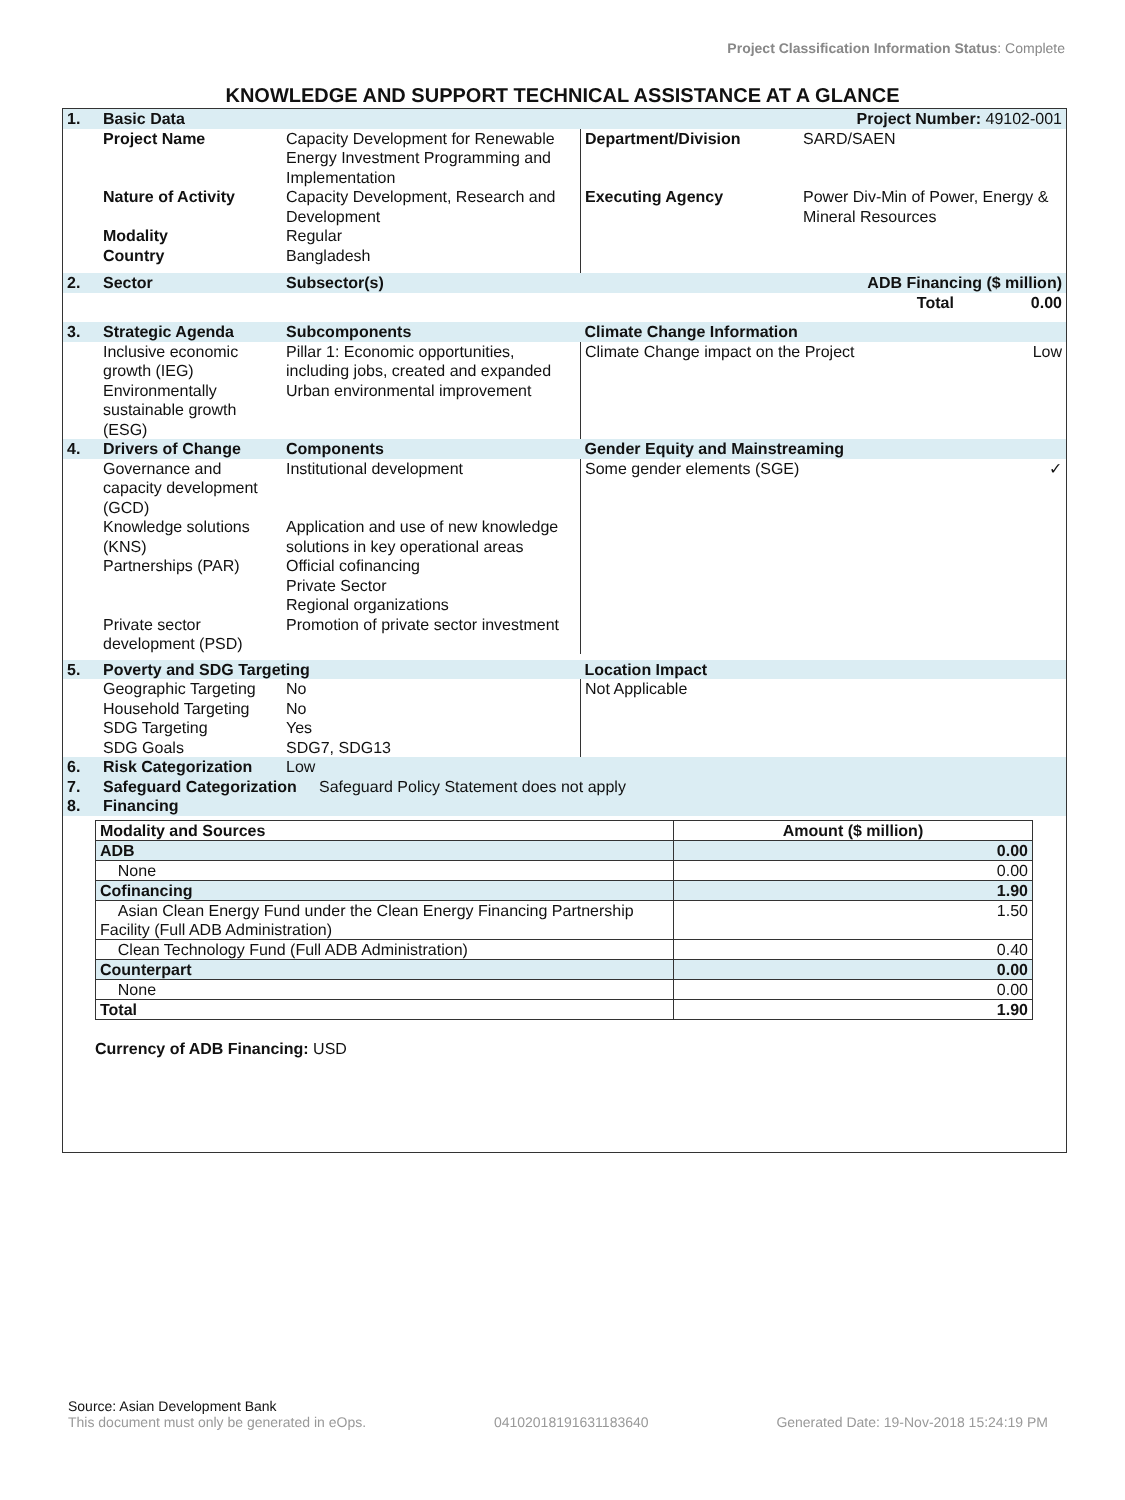Project Classification Information Status: Complete
KNOWLEDGE AND SUPPORT TECHNICAL ASSISTANCE AT A GLANCE
| 1. | Basic Data | | | Project Number: 49102-001 | |
| | Project Name | Capacity Development for Renewable Energy Investment Programming and Implementation | Department/Division | SARD/SAEN | |
| | Nature of Activity | Capacity Development, Research and Development | Executing Agency | Power Div-Min of Power, Energy & Mineral Resources | |
| | Modality | Regular | | | |
| | Country | Bangladesh | | | |
| 2. | Sector | Subsector(s) | | ADB Financing ($ million) | |
| | | | | Total | 0.00 |
| 3. | Strategic Agenda | Subcomponents | Climate Change Information | | |
| | Inclusive economic growth (IEG) Environmentally sustainable growth (ESG) | Pillar 1: Economic opportunities, including jobs, created and expanded Urban environmental improvement | Climate Change impact on the Project | | Low |
| 4. | Drivers of Change | Components | Gender Equity and Mainstreaming | | |
| | Governance and capacity development (GCD) Knowledge solutions (KNS) Partnerships (PAR) Private sector development (PSD) | Institutional development Application and use of new knowledge solutions in key operational areas Official cofinancing Private Sector Regional organizations Promotion of private sector investment | Some gender elements (SGE) | | ✓ |
| 5. | Poverty and SDG Targeting | | Location Impact | | |
| | Geographic Targeting Household Targeting SDG Targeting SDG Goals | No No Yes SDG7, SDG13 | Not Applicable | | |
| 6. | Risk Categorization | Low | | | |
| 7. | Safeguard Categorization Safeguard Policy Statement does not apply | | | | |
| 8. | Financing | | | | |
| Modality and Sources | Amount ($ million) |
| --- | --- |
| ADB | 0.00 |
| None | 0.00 |
| Cofinancing | 1.90 |
| Asian Clean Energy Fund under the Clean Energy Financing Partnership Facility (Full ADB Administration) | 1.50 |
| Clean Technology Fund (Full ADB Administration) | 0.40 |
| Counterpart | 0.00 |
| None | 0.00 |
| Total | 1.90 |
Currency of ADB Financing: USD
Source: Asian Development Bank
This document must only be generated in eOps. 04102018191631183640 Generated Date: 19-Nov-2018 15:24:19 PM